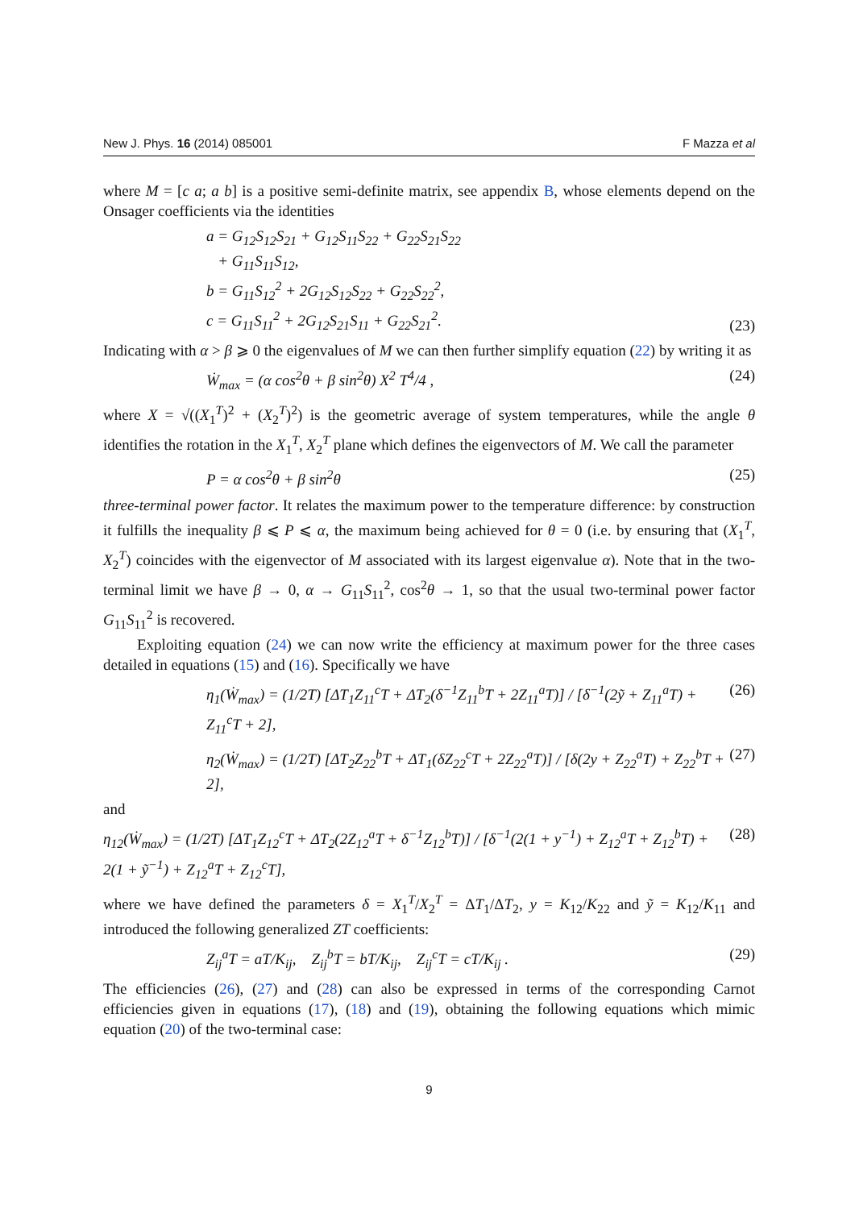New J. Phys. 16 (2014) 085001 F Mazza et al
where M = [c a; a b] is a positive semi-definite matrix, see appendix B, whose elements depend on the Onsager coefficients via the identities
a = G<sub>12</sub>S<sub>12</sub>S<sub>21</sub> + G<sub>12</sub>S<sub>11</sub>S<sub>22</sub> + G<sub>22</sub>S<sub>21</sub>S<sub>22</sub>
+ G<sub>11</sub>S<sub>11</sub>S<sub>12</sub>,
b = G<sub>11</sub>S<sub>12</sub><sup>2</sup> + 2G<sub>12</sub>S<sub>12</sub>S<sub>22</sub> + G<sub>22</sub>S<sub>22</sub><sup>2</sup>,
c = G<sub>11</sub>S<sub>11</sub><sup>2</sup> + 2G<sub>12</sub>S<sub>21</sub>S<sub>11</sub> + G<sub>22</sub>S<sub>21</sub><sup>2</sup>. (23)
Indicating with α > β ⩾ 0 the eigenvalues of M we can then further simplify equation (22) by writing it as
Ẇ<sub>max</sub> = (α cos<sup>2</sup>θ + β sin<sup>2</sup>θ) X<sup>2</sup> T<sup>4</sup>/4 , (24)
where X = √((X<sub>1</sub><sup>T</sup>)<sup>2</sup> + (X<sub>2</sub><sup>T</sup>)<sup>2</sup>) is the geometric average of system temperatures, while the angle θ identifies the rotation in the X<sub>1</sub><sup>T</sup>, X<sub>2</sub><sup>T</sup> plane which defines the eigenvectors of M. We call the parameter
P = α cos<sup>2</sup>θ + β sin<sup>2</sup>θ (25)
three-terminal power factor. It relates the maximum power to the temperature difference: by construction it fulfills the inequality β ⩽ P ⩽ α, the maximum being achieved for θ = 0 (i.e. by ensuring that (X<sub>1</sub><sup>T</sup>, X<sub>2</sub><sup>T</sup>) coincides with the eigenvector of M associated with its largest eigenvalue α). Note that in the two-terminal limit we have β → 0, α → G<sub>11</sub>S<sub>11</sub><sup>2</sup>, cos<sup>2</sup>θ → 1, so that the usual two-terminal power factor G<sub>11</sub>S<sub>11</sub><sup>2</sup> is recovered.
Exploiting equation (24) we can now write the efficiency at maximum power for the three cases detailed in equations (15) and (16). Specifically we have
η<sub>1</sub>(Ẇ<sub>max</sub>) = (1/2T) [ΔT<sub>1</sub>Z<sub>11</sub><sup>c</sup>T + ΔT<sub>2</sub>(δ<sup>−1</sup>Z<sub>11</sub><sup>b</sup>T + 2Z<sub>11</sub><sup>a</sup>T)] / [δ<sup>−1</sup>(2ỹ + Z<sub>11</sub><sup>a</sup>T) + Z<sub>11</sub><sup>c</sup>T + 2], (26)
η<sub>2</sub>(Ẇ<sub>max</sub>) = (1/2T) [ΔT<sub>2</sub>Z<sub>22</sub><sup>b</sup>T + ΔT<sub>1</sub>(δZ<sub>22</sub><sup>c</sup>T + 2Z<sub>22</sub><sup>a</sup>T)] / [δ(2y + Z<sub>22</sub><sup>a</sup>T) + Z<sub>22</sub><sup>b</sup>T + 2], (27)
and
η<sub>12</sub>(Ẇ<sub>max</sub>) = (1/2T) [ΔT<sub>1</sub>Z<sub>12</sub><sup>c</sup>T + ΔT<sub>2</sub>(2Z<sub>12</sub><sup>a</sup>T + δ<sup>−1</sup>Z<sub>12</sub><sup>b</sup>T)] / [δ<sup>−1</sup>(2(1 + y<sup>−1</sup>) + Z<sub>12</sub><sup>a</sup>T + Z<sub>12</sub><sup>b</sup>T) + 2(1 + ỹ<sup>−1</sup>) + Z<sub>12</sub><sup>a</sup>T + Z<sub>12</sub><sup>c</sup>T], (28)
where we have defined the parameters δ = X<sub>1</sub><sup>T</sup>/X<sub>2</sub><sup>T</sup> = ΔT<sub>1</sub>/ΔT<sub>2</sub>, y = K<sub>12</sub>/K<sub>22</sub> and ỹ = K<sub>12</sub>/K<sub>11</sub> and introduced the following generalized ZT coefficients:
Z<sub>ij</sub><sup>a</sup>T = aT/K<sub>ij</sub>, Z<sub>ij</sub><sup>b</sup>T = bT/K<sub>ij</sub>, Z<sub>ij</sub><sup>c</sup>T = cT/K<sub>ij</sub> . (29)
The efficiencies (26), (27) and (28) can also be expressed in terms of the corresponding Carnot efficiencies given in equations (17), (18) and (19), obtaining the following equations which mimic equation (20) of the two-terminal case:
9